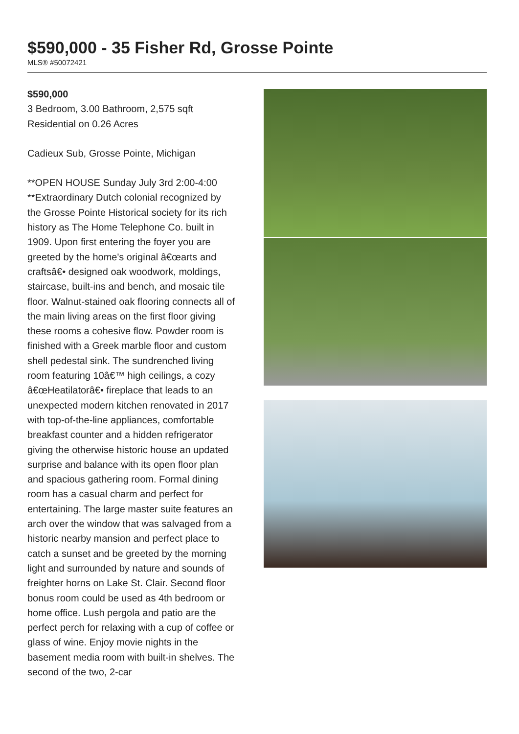$590,000 - 35 Fisher Rd, Grosse Pointe
MLS® #50072421
$590,000
3 Bedroom, 3.00 Bathroom, 2,575 sqft
Residential on 0.26 Acres
Cadieux Sub, Grosse Pointe, Michigan
**OPEN HOUSE Sunday July 3rd 2:00-4:00 **Extraordinary Dutch colonial recognized by the Grosse Pointe Historical society for its rich history as The Home Telephone Co. built in 1909. Upon first entering the foyer you are greeted by the home's original â€œarts and craftsâ€• designed oak woodwork, moldings, staircase, built-ins and bench, and mosaic tile floor. Walnut-stained oak flooring connects all of the main living areas on the first floor giving these rooms a cohesive flow. Powder room is finished with a Greek marble floor and custom shell pedestal sink. The sundrenched living room featuring 10â€™ high ceilings, a cozy â€œHeatilatorâ€• fireplace that leads to an unexpected modern kitchen renovated in 2017 with top-of-the-line appliances, comfortable breakfast counter and a hidden refrigerator giving the otherwise historic house an updated surprise and balance with its open floor plan and spacious gathering room. Formal dining room has a casual charm and perfect for entertaining. The large master suite features an arch over the window that was salvaged from a historic nearby mansion and perfect place to catch a sunset and be greeted by the morning light and surrounded by nature and sounds of freighter horns on Lake St. Clair. Second floor bonus room could be used as 4th bedroom or home office. Lush pergola and patio are the perfect perch for relaxing with a cup of coffee or glass of wine. Enjoy movie nights in the basement media room with built-in shelves. The second of the two, 2-car